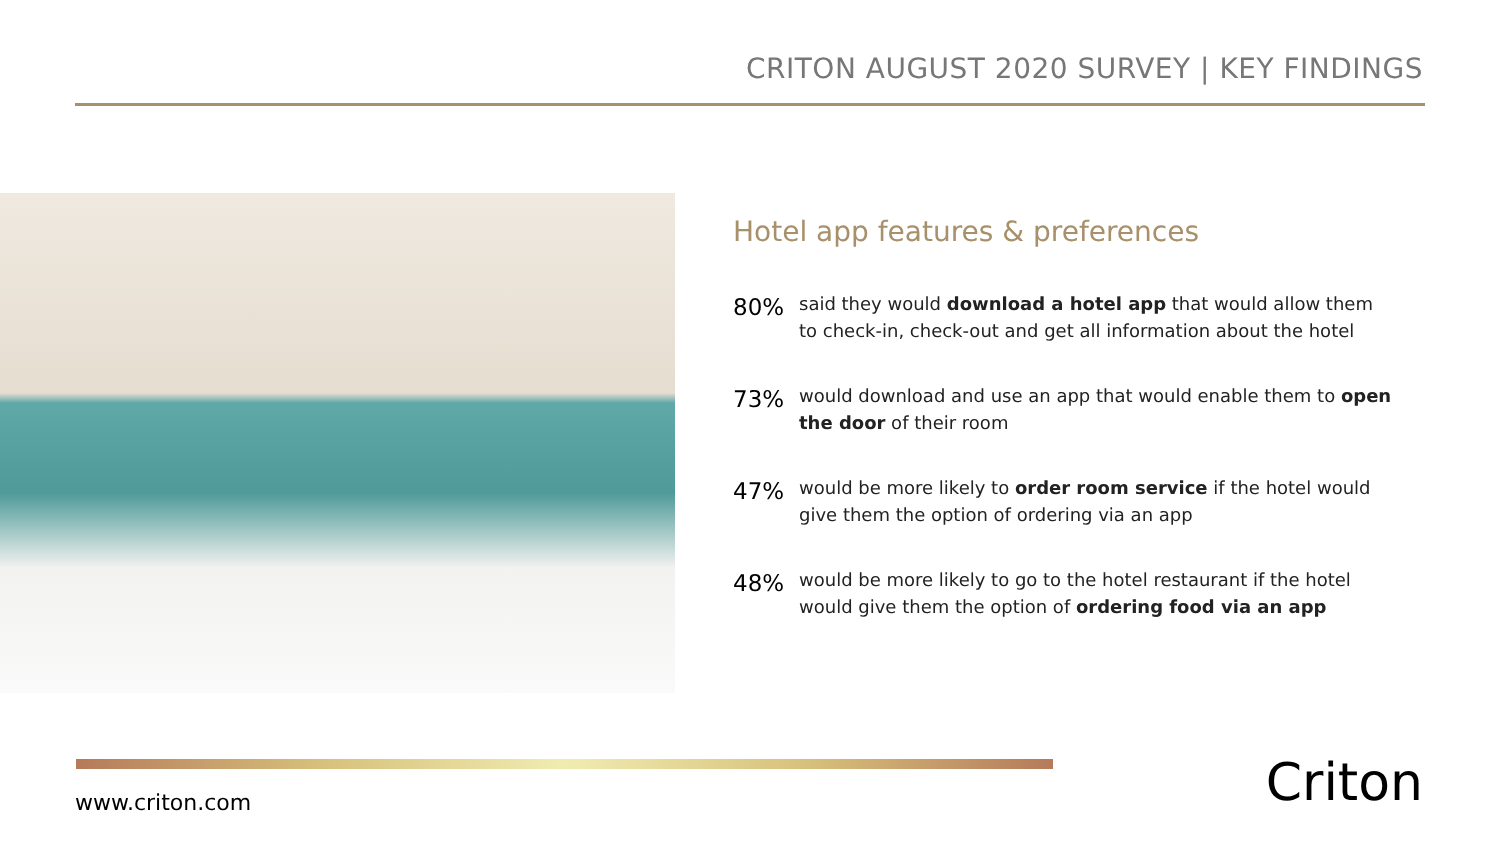CRITON AUGUST 2020 SURVEY | KEY FINDINGS
Hotel app features & preferences
80%
said they would download a hotel app that would allow them to check-in, check-out and get all information about the hotel
73%
would download and use an app that would enable them to open the door of their room
47%
would be more likely to order room service if the hotel would give them the option of ordering via an app
48%
would be more likely to go to the hotel restaurant if the hotel would give them the option of ordering food via an app
www.criton.com Criton